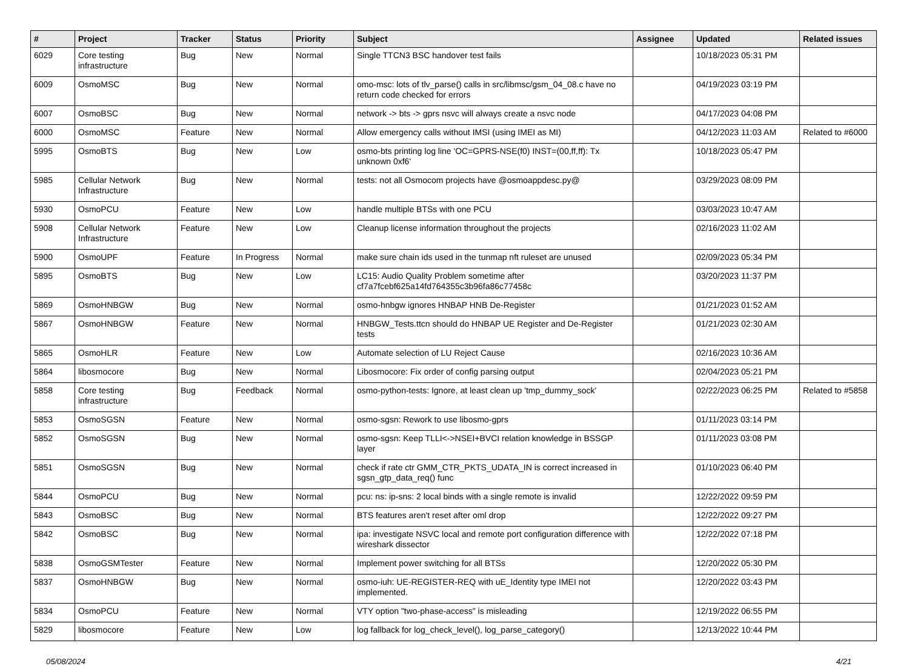| # | Project | Tracker | Status | Priority | Subject | Assignee | Updated | Related issues |
| --- | --- | --- | --- | --- | --- | --- | --- | --- |
| 6029 | Core testing infrastructure | Bug | New | Normal | Single TTCN3 BSC handover test fails | | 10/18/2023 05:31 PM | |
| 6009 | OsmoMSC | Bug | New | Normal | omo-msc: lots of tlv_parse() calls in src/libmsc/gsm_04_08.c have no return code checked for errors | | 04/19/2023 03:19 PM | |
| 6007 | OsmoBSC | Bug | New | Normal | network -> bts -> gprs nsvc will always create a nsvc node | | 04/17/2023 04:08 PM | |
| 6000 | OsmoMSC | Feature | New | Normal | Allow emergency calls without IMSI (using IMEI as MI) | | 04/12/2023 11:03 AM | Related to #6000 |
| 5995 | OsmoBTS | Bug | New | Low | osmo-bts printing log line 'OC=GPRS-NSE(f0) INST=(00,ff,ff): Tx unknown 0xf6' | | 10/18/2023 05:47 PM | |
| 5985 | Cellular Network Infrastructure | Bug | New | Normal | tests: not all Osmocom projects have @osmoappdesc.py@ | | 03/29/2023 08:09 PM | |
| 5930 | OsmoPCU | Feature | New | Low | handle multiple BTSs with one PCU | | 03/03/2023 10:47 AM | |
| 5908 | Cellular Network Infrastructure | Feature | New | Low | Cleanup license information throughout the projects | | 02/16/2023 11:02 AM | |
| 5900 | OsmoUPF | Feature | In Progress | Normal | make sure chain ids used in the tunmap nft ruleset are unused | | 02/09/2023 05:34 PM | |
| 5895 | OsmoBTS | Bug | New | Low | LC15: Audio Quality Problem sometime after cf7a7fcebf625a14fd764355c3b96fa86c77458c | | 03/20/2023 11:37 PM | |
| 5869 | OsmoHNBGW | Bug | New | Normal | osmo-hnbgw ignores HNBAP HNB De-Register | | 01/21/2023 01:52 AM | |
| 5867 | OsmoHNBGW | Feature | New | Normal | HNBGW_Tests.ttcn should do HNBAP UE Register and De-Register tests | | 01/21/2023 02:30 AM | |
| 5865 | OsmoHLR | Feature | New | Low | Automate selection of LU Reject Cause | | 02/16/2023 10:36 AM | |
| 5864 | libosmocore | Bug | New | Normal | Libosmocore: Fix order of config parsing output | | 02/04/2023 05:21 PM | |
| 5858 | Core testing infrastructure | Bug | Feedback | Normal | osmo-python-tests: Ignore, at least clean up 'tmp_dummy_sock' | | 02/22/2023 06:25 PM | Related to #5858 |
| 5853 | OsmoSGSN | Feature | New | Normal | osmo-sgsn: Rework to use libosmo-gprs | | 01/11/2023 03:14 PM | |
| 5852 | OsmoSGSN | Bug | New | Normal | osmo-sgsn: Keep TLLI<->NSEI+BVCI relation knowledge in BSSGP layer | | 01/11/2023 03:08 PM | |
| 5851 | OsmoSGSN | Bug | New | Normal | check if rate ctr GMM_CTR_PKTS_UDATA_IN is correct increased in sgsn_gtp_data_req() func | | 01/10/2023 06:40 PM | |
| 5844 | OsmoPCU | Bug | New | Normal | pcu: ns: ip-sns: 2 local binds with a single remote is invalid | | 12/22/2022 09:59 PM | |
| 5843 | OsmoBSC | Bug | New | Normal | BTS features aren't reset after oml drop | | 12/22/2022 09:27 PM | |
| 5842 | OsmoBSC | Bug | New | Normal | ipa: investigate NSVC local and remote port configuration difference with wireshark dissector | | 12/22/2022 07:18 PM | |
| 5838 | OsmoGSMTester | Feature | New | Normal | Implement power switching for all BTSs | | 12/20/2022 05:30 PM | |
| 5837 | OsmoHNBGW | Bug | New | Normal | osmo-iuh: UE-REGISTER-REQ with uE_Identity type IMEI not implemented. | | 12/20/2022 03:43 PM | |
| 5834 | OsmoPCU | Feature | New | Normal | VTY option "two-phase-access" is misleading | | 12/19/2022 06:55 PM | |
| 5829 | libosmocore | Feature | New | Low | log fallback for log_check_level(), log_parse_category() | | 12/13/2022 10:44 PM | |
05/08/2024 4/21